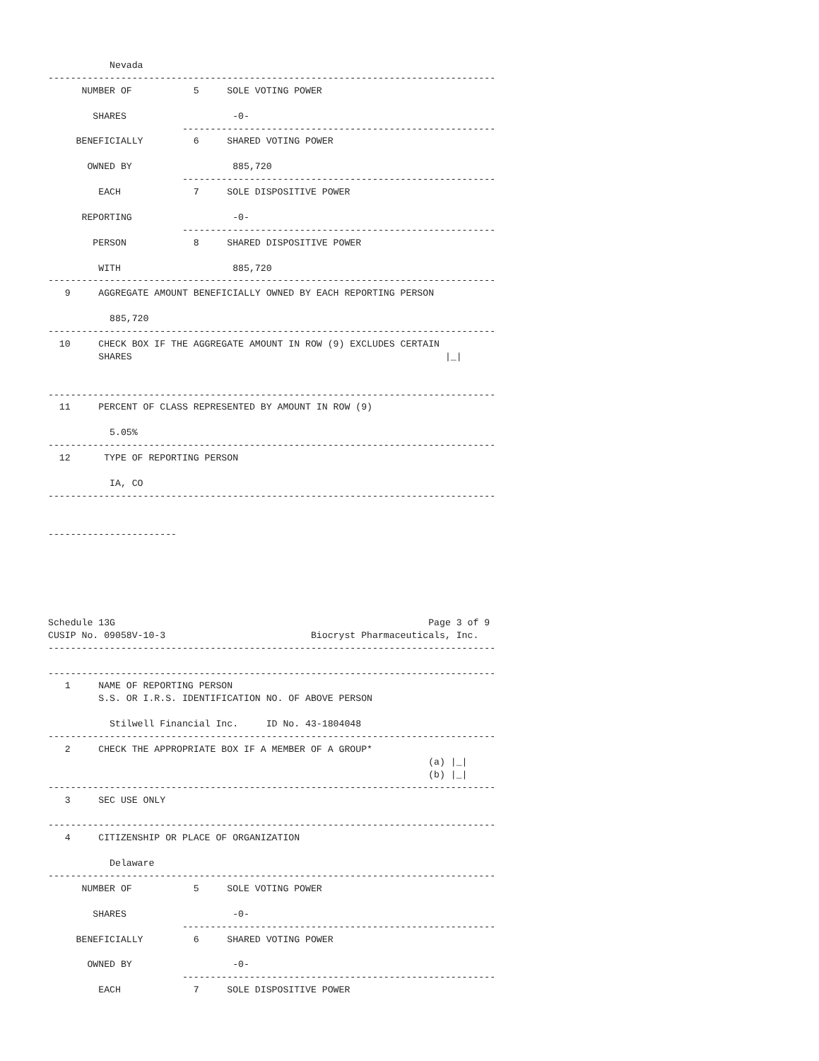Nevada
--------------------------------------------------------------------------------
      NUMBER OF           5     SOLE VOTING POWER

        SHARES                   -0-
                        --------------------------------------------------------
     BENEFICIALLY         6     SHARED VOTING POWER

       OWNED BY                  885,720
                        --------------------------------------------------------
         EACH             7     SOLE DISPOSITIVE POWER

      REPORTING                  -0-
                        --------------------------------------------------------
        PERSON            8     SHARED DISPOSITIVE POWER

         WITH                    885,720
--------------------------------------------------------------------------------
   9     AGGREGATE AMOUNT BENEFICIALLY OWNED BY EACH REPORTING PERSON

           885,720
--------------------------------------------------------------------------------
  10     CHECK BOX IF THE AGGREGATE AMOUNT IN ROW (9) EXCLUDES CERTAIN
         SHARES                                                        |_|


--------------------------------------------------------------------------------
  11     PERCENT OF CLASS REPRESENTED BY AMOUNT IN ROW (9)

           5.05%
--------------------------------------------------------------------------------
  12      TYPE OF REPORTING PERSON

           IA, CO
--------------------------------------------------------------------------------


-----------------------






Schedule 13G                                                        Page 3 of 9
CUSIP No. 09058V-10-3                          Biocryst Pharmaceuticals, Inc.
--------------------------------------------------------------------------------

--------------------------------------------------------------------------------
   1     NAME OF REPORTING PERSON
         S.S. OR I.R.S. IDENTIFICATION NO. OF ABOVE PERSON

           Stilwell Financial Inc.     ID No. 43-1804048
--------------------------------------------------------------------------------
   2     CHECK THE APPROPRIATE BOX IF A MEMBER OF A GROUP*
                                                                    (a) |_|
                                                                    (b) |_|
--------------------------------------------------------------------------------
   3     SEC USE ONLY

--------------------------------------------------------------------------------
   4     CITIZENSHIP OR PLACE OF ORGANIZATION

           Delaware
--------------------------------------------------------------------------------
      NUMBER OF           5     SOLE VOTING POWER

        SHARES                   -0-
                        --------------------------------------------------------
     BENEFICIALLY         6     SHARED VOTING POWER

       OWNED BY                  -0-
                        --------------------------------------------------------
         EACH             7     SOLE DISPOSITIVE POWER